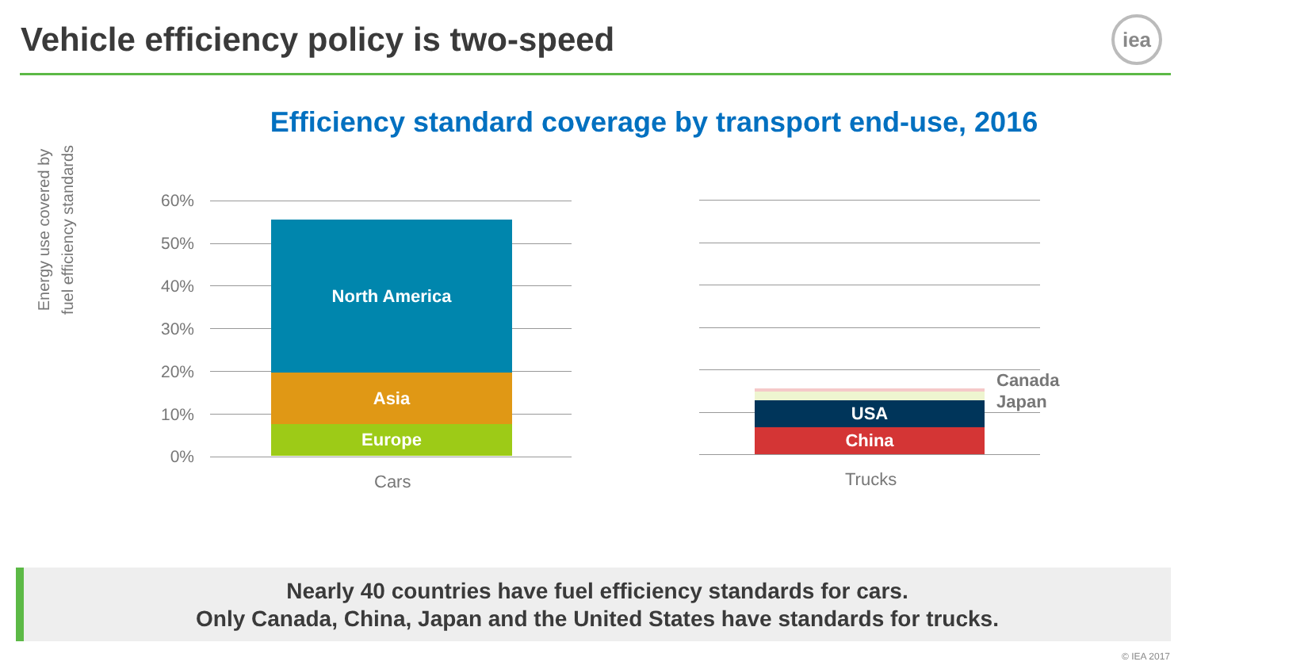Vehicle efficiency policy is two-speed
iea
Efficiency standard coverage by transport end-use, 2016
Energy use covered by fuel efficiency standards
60%
50%
40%
30%
20%
10%
0%
North America
Asia
Europe
Cars
USA
China
Canada
Japan
Trucks
Nearly 40 countries have fuel efficiency standards for cars.
Only Canada, China, Japan and the United States have standards for trucks.
© IEA 2017